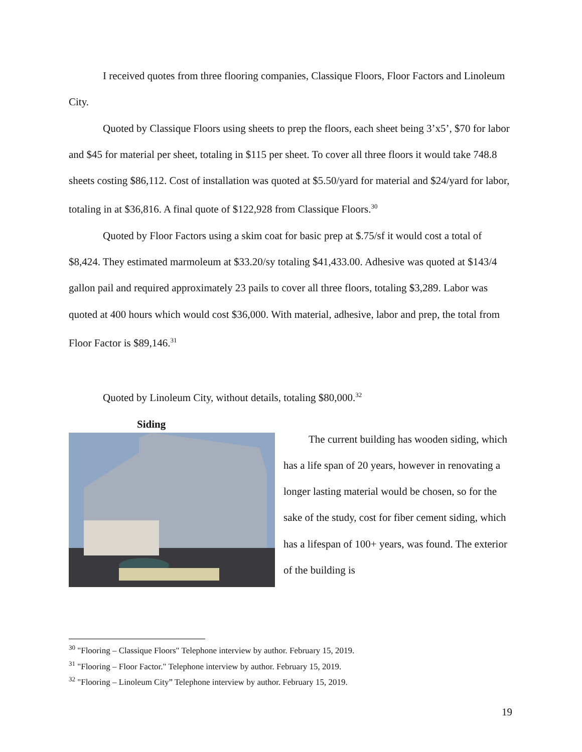I received quotes from three flooring companies, Classique Floors, Floor Factors and Linoleum City.
Quoted by Classique Floors using sheets to prep the floors, each sheet being 3’x5’, $70 for labor and $45 for material per sheet, totaling in $115 per sheet. To cover all three floors it would take 748.8 sheets costing $86,112. Cost of installation was quoted at $5.50/yard for material and $24/yard for labor, totaling in at $36,816. A final quote of $122,928 from Classique Floors.<sup>30</sup>
Quoted by Floor Factors using a skim coat for basic prep at $.75/sf it would cost a total of $8,424. They estimated marmoleum at $33.20/sy totaling $41,433.00. Adhesive was quoted at $143/4 gallon pail and required approximately 23 pails to cover all three floors, totaling $3,289. Labor was quoted at 400 hours which would cost $36,000. With material, adhesive, labor and prep, the total from Floor Factor is $89,146.<sup>31</sup>
Quoted by Linoleum City, without details, totaling $80,000.<sup>32</sup>
Siding
The current building has wooden siding, which has a life span of 20 years, however in renovating a longer lasting material would be chosen, so for the sake of the study, cost for fiber cement siding, which has a lifespan of 100+ years, was found. The exterior of the building is
<sup>30</sup> "Flooring – Classique Floors" Telephone interview by author. February 15, 2019.
<sup>31</sup> "Flooring – Floor Factor." Telephone interview by author. February 15, 2019.
<sup>32</sup> "Flooring – Linoleum City” Telephone interview by author. February 15, 2019.
19